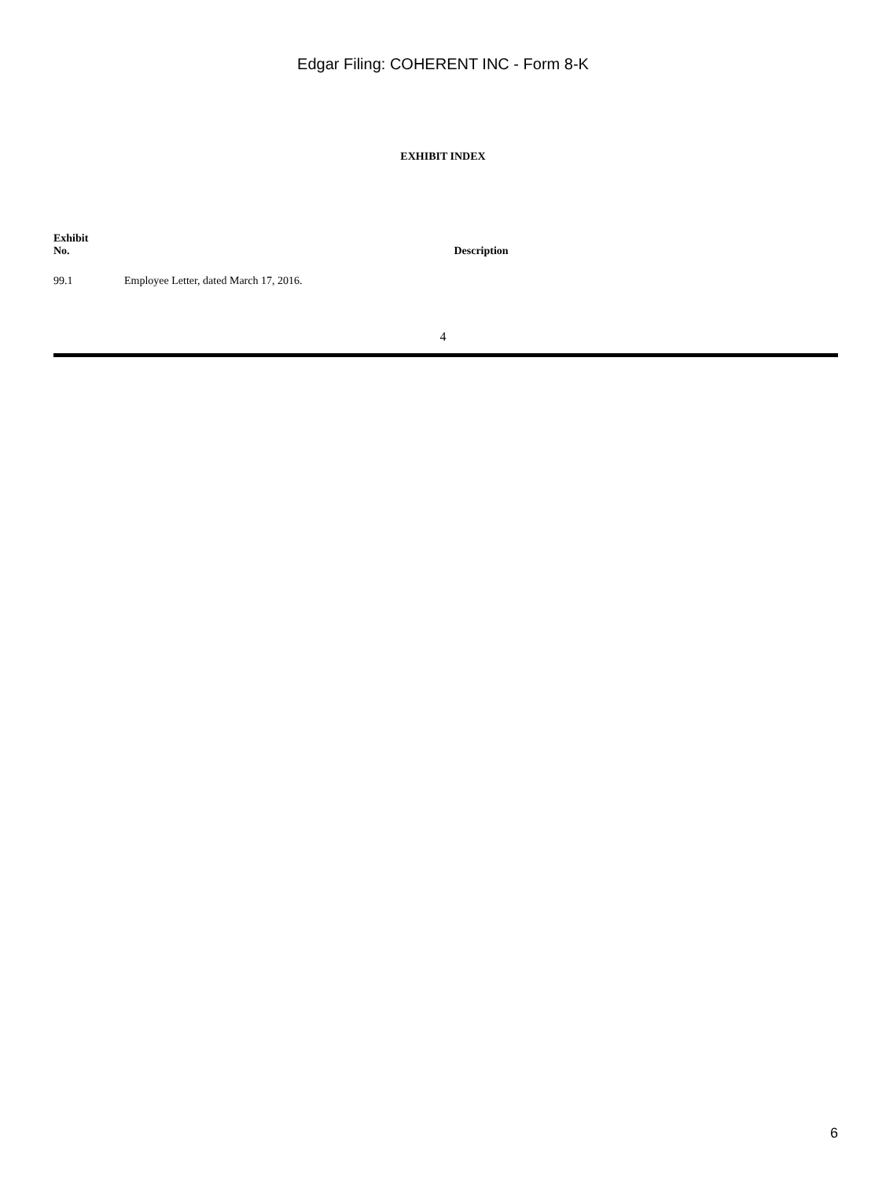Edgar Filing: COHERENT INC - Form 8-K
EXHIBIT INDEX
| Exhibit No. | Description |
| --- | --- |
| 99.1 | Employee Letter, dated March 17, 2016. |
4
6